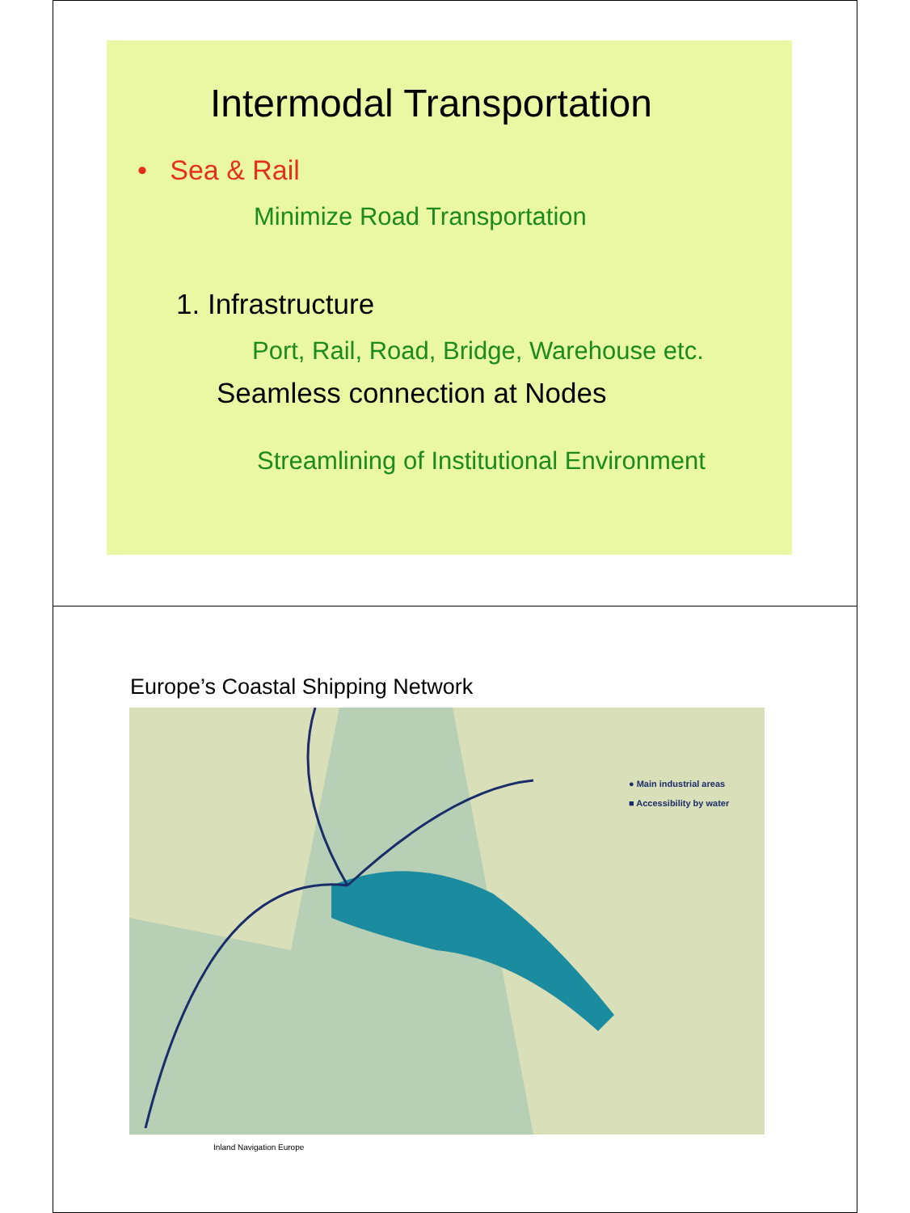Intermodal Transportation
• Sea & Rail
Minimize Road Transportation
1. Infrastructure
Port, Rail, Road, Bridge, Warehouse etc.
Seamless connection at Nodes
Streamlining of Institutional Environment
Europe’s Coastal Shipping Network
● Main industrial areas
■ Accessibility by water
Inland Navigation Europe